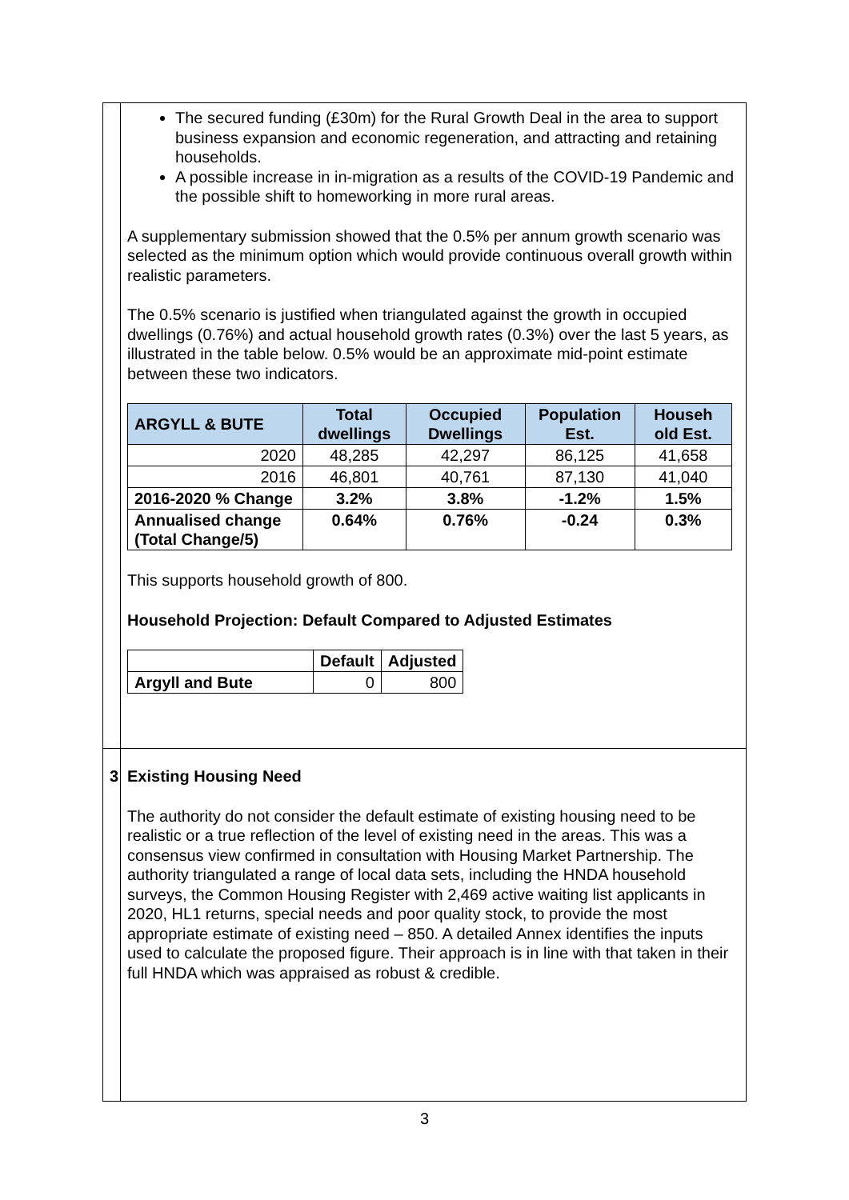| | The secured funding (£30m) for the Rural Growth Deal in the area to support business expansion and economic regeneration, and attracting and retaining households. A possible increase in in-migration as a results of the COVID-19 Pandemic and the possible shift to homeworking in more rural areas. A supplementary submission showed that the 0.5% per annum growth scenario was selected as the minimum option which would provide continuous overall growth within realistic parameters. The 0.5% scenario is justified when triangulated against the growth in occupied dwellings (0.76%) and actual household growth rates (0.3%) over the last 5 years, as illustrated in the table below. 0.5% would be an approximate mid-point estimate between these two indicators. / ARGYLL & BUTE / Total dwellings / Occupied Dwellings / Population Est. / Househ old Est. / / --- / --- / --- / --- / --- / / 2020 / 48,285 / 42,297 / 86,125 / 41,658 / / 2016 / 46,801 / 40,761 / 87,130 / 41,040 / / 2016-2020 % Change / 3.2% / 3.8% / -1.2% / 1.5% / / Annualised change (Total Change/5) / 0.64% / 0.76% / -0.24 / 0.3% / This supports household growth of 800. Household Projection: Default Compared to Adjusted Estimates / / Default / Adjusted / / --- / --- / --- / / Argyll and Bute / 0 / 800 / |
| 3 | Existing Housing Need The authority do not consider the default estimate of existing housing need to be realistic or a true reflection of the level of existing need in the areas. This was a consensus view confirmed in consultation with Housing Market Partnership. The authority triangulated a range of local data sets, including the HNDA household surveys, the Common Housing Register with 2,469 active waiting list applicants in 2020, HL1 returns, special needs and poor quality stock, to provide the most appropriate estimate of existing need – 850. A detailed Annex identifies the inputs used to calculate the proposed figure. Their approach is in line with that taken in their full HNDA which was appraised as robust & credible. |
3